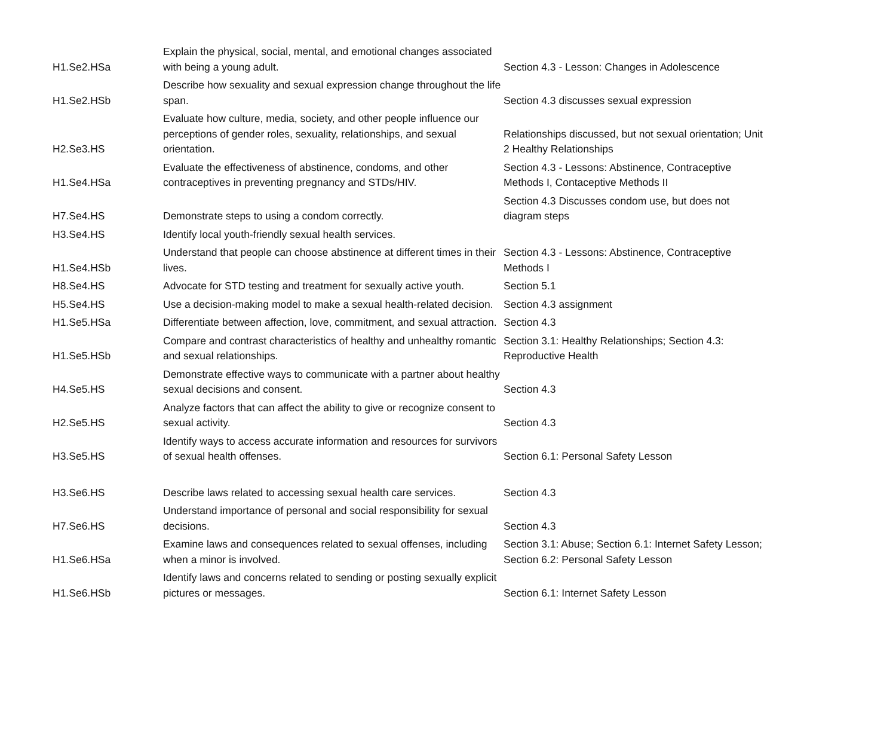| H1.Se2.HSa | Explain the physical, social, mental, and emotional changes associated with being a young adult. | Section 4.3 - Lesson: Changes in Adolescence |
| H1.Se2.HSb | Describe how sexuality and sexual expression change throughout the life span. | Section 4.3 discusses sexual expression |
| H2.Se3.HS | Evaluate how culture, media, society, and other people influence our perceptions of gender roles, sexuality, relationships, and sexual orientation. | Relationships discussed, but not sexual orientation; Unit 2 Healthy Relationships |
| H1.Se4.HSa | Evaluate the effectiveness of abstinence, condoms, and other contraceptives in preventing pregnancy and STDs/HIV. | Section 4.3 - Lessons: Abstinence, Contraceptive Methods I, Contaceptive Methods II |
| H7.Se4.HS | Demonstrate steps to using a condom correctly. | Section 4.3 Discusses condom use, but does not diagram steps |
| H3.Se4.HS | Identify local youth-friendly sexual health services. | |
| H1.Se4.HSb | Understand that people can choose abstinence at different times in their lives. | Section 4.3 - Lessons: Abstinence, Contraceptive Methods I |
| H8.Se4.HS | Advocate for STD testing and treatment for sexually active youth. | Section 5.1 |
| H5.Se4.HS | Use a decision-making model to make a sexual health-related decision. | Section 4.3 assignment |
| H1.Se5.HSa | Differentiate between affection, love, commitment, and sexual attraction. | Section 4.3 |
| H1.Se5.HSb | Compare and contrast characteristics of healthy and unhealthy romantic and sexual relationships. | Section 3.1: Healthy Relationships; Section 4.3: Reproductive Health |
| H4.Se5.HS | Demonstrate effective ways to communicate with a partner about healthy sexual decisions and consent. | Section 4.3 |
| H2.Se5.HS | Analyze factors that can affect the ability to give or recognize consent to sexual activity. | Section 4.3 |
| H3.Se5.HS | Identify ways to access accurate information and resources for survivors of sexual health offenses. | Section 6.1: Personal Safety Lesson |
| H3.Se6.HS | Describe laws related to accessing sexual health care services. | Section 4.3 |
| H7.Se6.HS | Understand importance of personal and social responsibility for sexual decisions. | Section 4.3 |
| H1.Se6.HSa | Examine laws and consequences related to sexual offenses, including when a minor is involved. | Section 3.1: Abuse; Section 6.1: Internet Safety Lesson; Section 6.2: Personal Safety Lesson |
| H1.Se6.HSb | Identify laws and concerns related to sending or posting sexually explicit pictures or messages. | Section 6.1: Internet Safety Lesson |